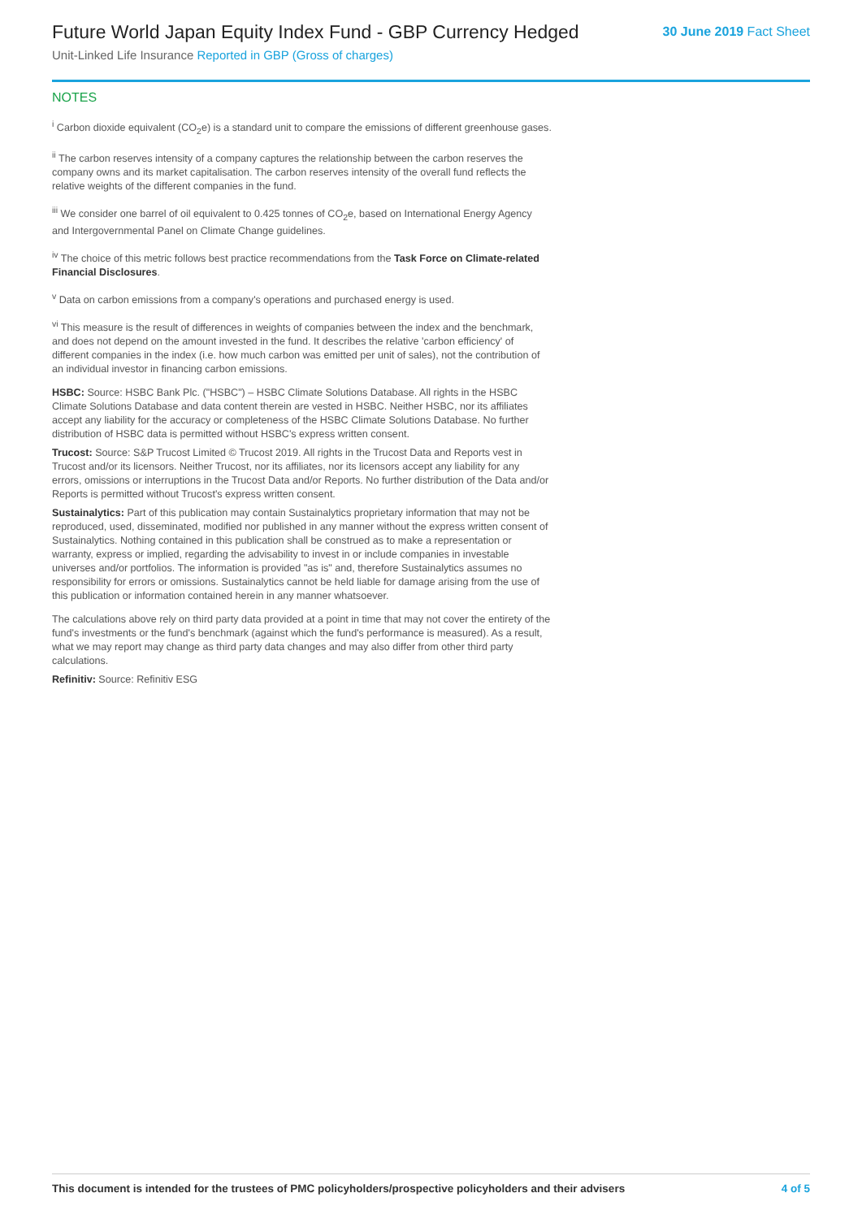Future World Japan Equity Index Fund - GBP Currency Hedged
Unit-Linked Life Insurance Reported in GBP (Gross of charges)
30 June 2019 Fact Sheet
NOTES
<sup>i</sup> Carbon dioxide equivalent (CO<sub>2</sub>e) is a standard unit to compare the emissions of different greenhouse gases.
<sup>ii</sup> The carbon reserves intensity of a company captures the relationship between the carbon reserves the company owns and its market capitalisation. The carbon reserves intensity of the overall fund reflects the relative weights of the different companies in the fund.
<sup>iii</sup> We consider one barrel of oil equivalent to 0.425 tonnes of CO<sub>2</sub>e, based on International Energy Agency and Intergovernmental Panel on Climate Change guidelines.
<sup>iv</sup> The choice of this metric follows best practice recommendations from the Task Force on Climate-related Financial Disclosures.
<sup>v</sup> Data on carbon emissions from a company's operations and purchased energy is used.
<sup>vi</sup> This measure is the result of differences in weights of companies between the index and the benchmark, and does not depend on the amount invested in the fund. It describes the relative 'carbon efficiency' of different companies in the index (i.e. how much carbon was emitted per unit of sales), not the contribution of an individual investor in financing carbon emissions.
HSBC: Source: HSBC Bank Plc. ("HSBC") – HSBC Climate Solutions Database. All rights in the HSBC Climate Solutions Database and data content therein are vested in HSBC. Neither HSBC, nor its affiliates accept any liability for the accuracy or completeness of the HSBC Climate Solutions Database. No further distribution of HSBC data is permitted without HSBC's express written consent.
Trucost: Source: S&P Trucost Limited © Trucost 2019. All rights in the Trucost Data and Reports vest in Trucost and/or its licensors. Neither Trucost, nor its affiliates, nor its licensors accept any liability for any errors, omissions or interruptions in the Trucost Data and/or Reports. No further distribution of the Data and/or Reports is permitted without Trucost's express written consent.
Sustainalytics: Part of this publication may contain Sustainalytics proprietary information that may not be reproduced, used, disseminated, modified nor published in any manner without the express written consent of Sustainalytics. Nothing contained in this publication shall be construed as to make a representation or warranty, express or implied, regarding the advisability to invest in or include companies in investable universes and/or portfolios. The information is provided "as is" and, therefore Sustainalytics assumes no responsibility for errors or omissions. Sustainalytics cannot be held liable for damage arising from the use of this publication or information contained herein in any manner whatsoever.
The calculations above rely on third party data provided at a point in time that may not cover the entirety of the fund's investments or the fund's benchmark (against which the fund's performance is measured). As a result, what we may report may change as third party data changes and may also differ from other third party calculations.
Refinitiv: Source: Refinitiv ESG
This document is intended for the trustees of PMC policyholders/prospective policyholders and their advisers 4 of 5